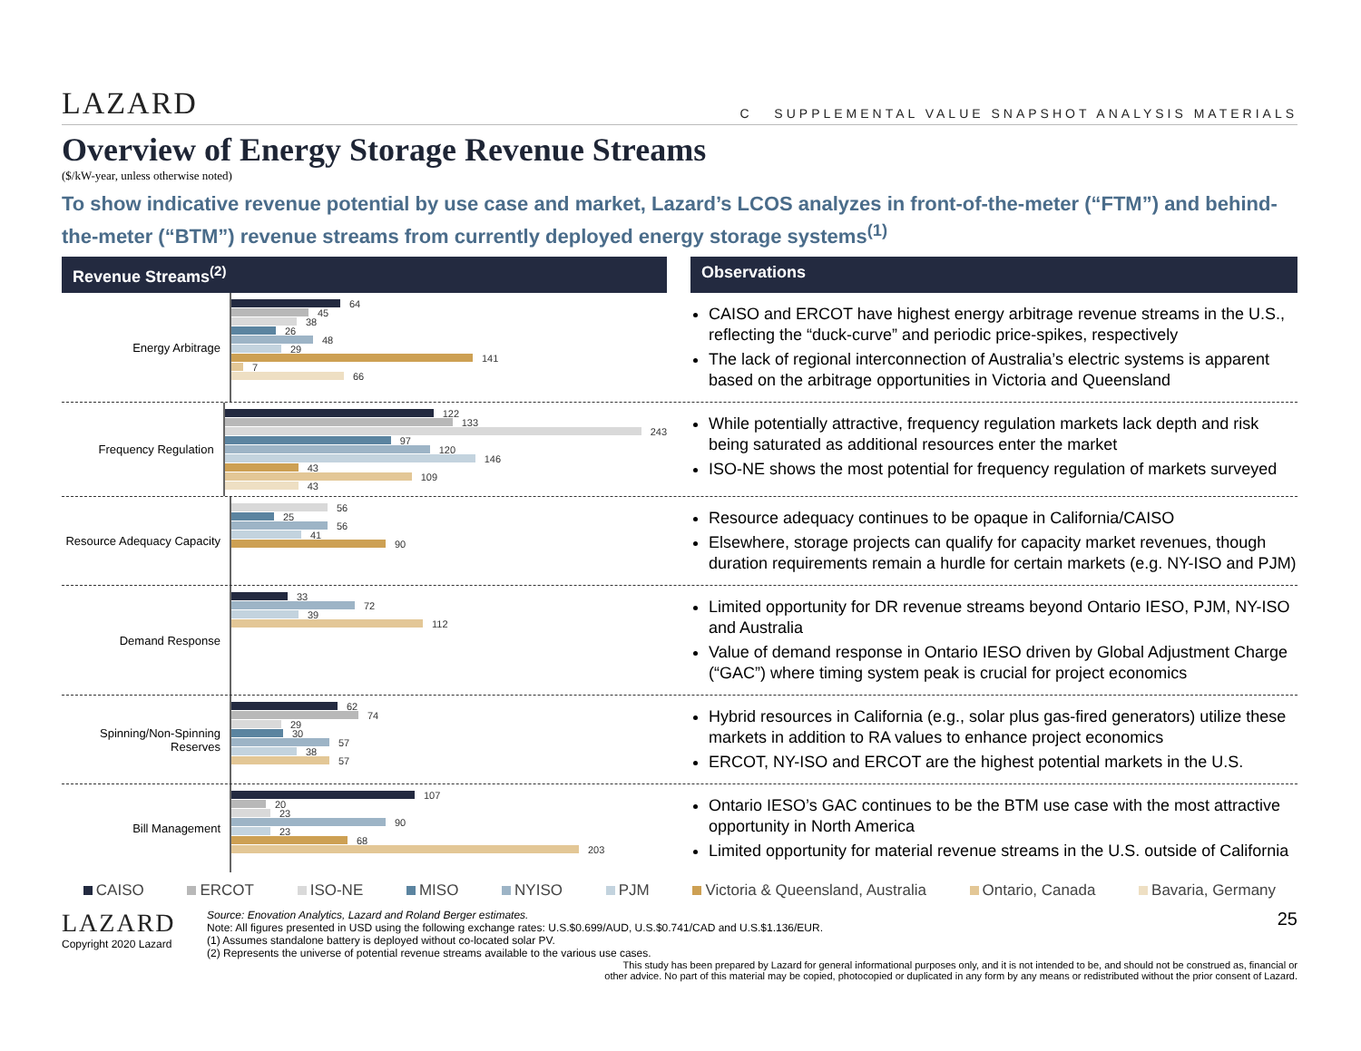LAZARD C SUPPLEMENTAL VALUE SNAPSHOT ANALYSIS MATERIALS
Overview of Energy Storage Revenue Streams
($/kW-year, unless otherwise noted)
To show indicative revenue potential by use case and market, Lazard’s LCOS analyzes in front-of-the-meter (“FTM”) and behind-the-meter (“BTM”) revenue streams from currently deployed energy storage systems<sup>(1)</sup>
Revenue Streams<sup>(2)</sup> Observations
Energy Arbitrage
64
45
38
26
48
29
141
7
66
CAISO and ERCOT have highest energy arbitrage revenue streams in the U.S., reflecting the “duck-curve” and periodic price-spikes, respectively
The lack of regional interconnection of Australia’s electric systems is apparent based on the arbitrage opportunities in Victoria and Queensland
Frequency Regulation
122
133
243
97
120
146
43
109
43
While potentially attractive, frequency regulation markets lack depth and risk being saturated as additional resources enter the market
ISO-NE shows the most potential for frequency regulation of markets surveyed
Resource Adequacy Capacity
56
25
56
41
90
Resource adequacy continues to be opaque in California/CAISO
Elsewhere, storage projects can qualify for capacity market revenues, though duration requirements remain a hurdle for certain markets (e.g. NY-ISO and PJM)
Demand Response
33
72
39
112
Limited opportunity for DR revenue streams beyond Ontario IESO, PJM, NY-ISO and Australia
Value of demand response in Ontario IESO driven by Global Adjustment Charge (“GAC”) where timing system peak is crucial for project economics
Spinning/Non-Spinning Reserves
62
74
29
30
57
38
57
Hybrid resources in California (e.g., solar plus gas-fired generators) utilize these markets in addition to RA values to enhance project economics
ERCOT, NY-ISO and ERCOT are the highest potential markets in the U.S.
Bill Management
107
20
23
90
23
68
203
Ontario IESO’s GAC continues to be the BTM use case with the most attractive opportunity in North America
Limited opportunity for material revenue streams in the U.S. outside of California
CAISO ERCOT ISO-NE MISO NYISO PJM Victoria & Queensland, Australia Ontario, Canada Bavaria, Germany
LAZARD
Copyright 2020 Lazard
Source: Enovation Analytics, Lazard and Roland Berger estimates.
Note: All figures presented in USD using the following exchange rates: U.S.$0.699/AUD, U.S.$0.741/CAD and U.S.$1.136/EUR.
(1) Assumes standalone battery is deployed without co-located solar PV.
(2) Represents the universe of potential revenue streams available to the various use cases.
25
This study has been prepared by Lazard for general informational purposes only, and it is not intended to be, and should not be construed as, financial or
other advice. No part of this material may be copied, photocopied or duplicated in any form by any means or redistributed without the prior consent of Lazard.